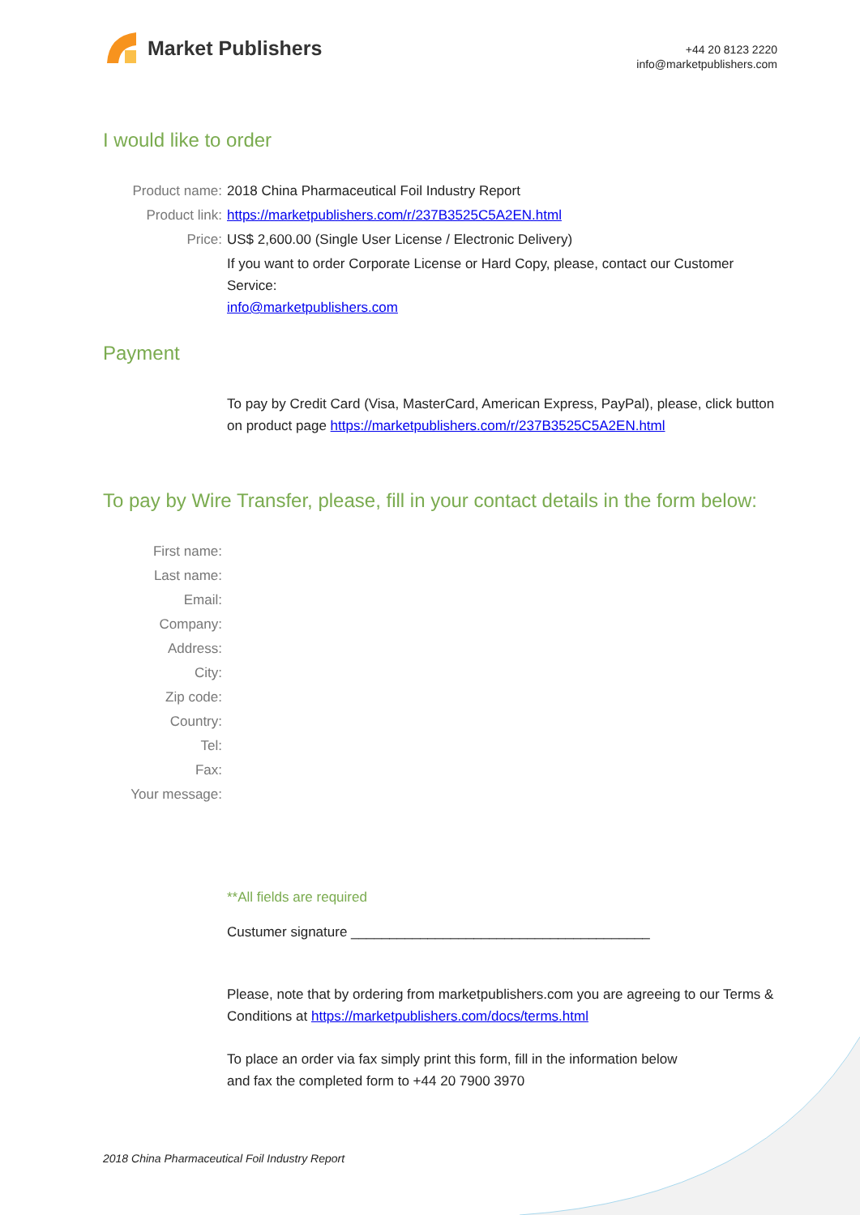Market Publishers
+44 20 8123 2220
info@marketpublishers.com
I would like to order
Product name: 2018 China Pharmaceutical Foil Industry Report
Product link: https://marketpublishers.com/r/237B3525C5A2EN.html
Price: US$ 2,600.00 (Single User License / Electronic Delivery)
If you want to order Corporate License or Hard Copy, please, contact our Customer Service:
info@marketpublishers.com
Payment
To pay by Credit Card (Visa, MasterCard, American Express, PayPal), please, click button on product page https://marketpublishers.com/r/237B3525C5A2EN.html
To pay by Wire Transfer, please, fill in your contact details in the form below:
First name:
Last name:
Email:
Company:
Address:
City:
Zip code:
Country:
Tel:
Fax:
Your message:
**All fields are required
Custumer signature _______________________________________
Please, note that by ordering from marketpublishers.com you are agreeing to our Terms & Conditions at https://marketpublishers.com/docs/terms.html
To place an order via fax simply print this form, fill in the information below
and fax the completed form to +44 20 7900 3970
2018 China Pharmaceutical Foil Industry Report